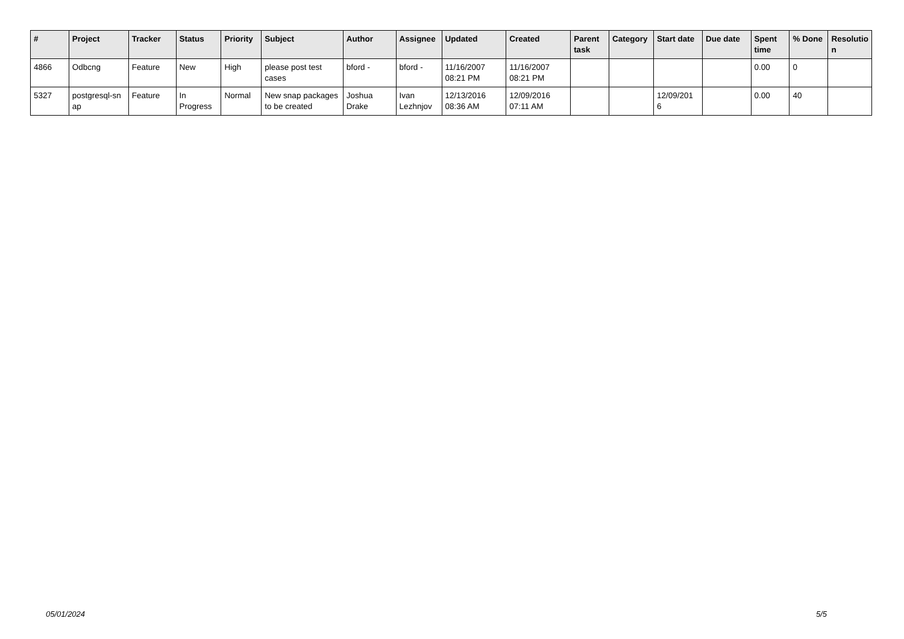| # | Project | Tracker | Status | Priority | Subject | Author | Assignee | Updated | Created | Parent task | Category | Start date | Due date | Spent time | % Done | Resolutio n |
| --- | --- | --- | --- | --- | --- | --- | --- | --- | --- | --- | --- | --- | --- | --- | --- | --- |
| 4866 | Odbcng | Feature | New | High | please post test cases | bford - | bford - | 11/16/2007 08:21 PM | 11/16/2007 08:21 PM | | | | | 0.00 | 0 | |
| 5327 | postgresql-sn ap | Feature | In Progress | Normal | New snap packages to be created | Joshua Drake | Ivan Lezhnjov | 12/13/2016 08:36 AM | 12/09/2016 07:11 AM | | | 12/09/201 6 | | 0.00 | 40 | |
05/01/2024 5/5